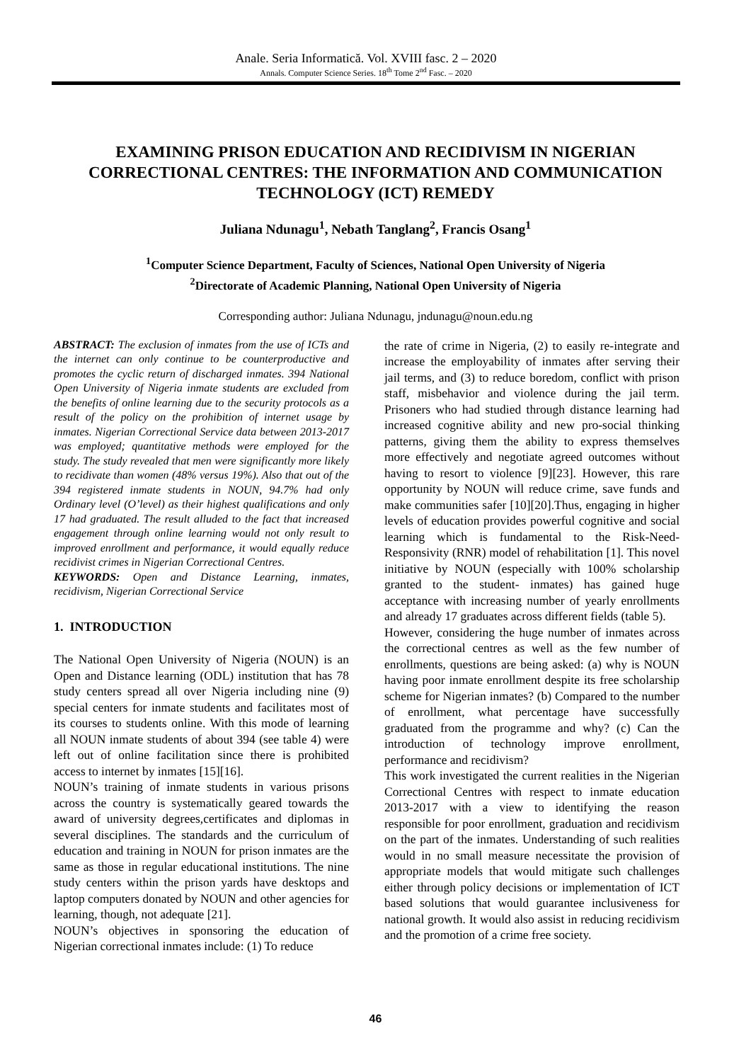Anale. Seria Informatică. Vol. XVIII fasc. 2 – 2020
Annals. Computer Science Series. 18<sup>th</sup> Tome 2<sup>nd</sup> Fasc. – 2020
EXAMINING PRISON EDUCATION AND RECIDIVISM IN NIGERIAN CORRECTIONAL CENTRES: THE INFORMATION AND COMMUNICATION TECHNOLOGY (ICT) REMEDY
Juliana Ndunagu<sup>1</sup>, Nebath Tanglang<sup>2</sup>, Francis Osang<sup>1</sup>
<sup>1</sup> Computer Science Department, Faculty of Sciences, National Open University of Nigeria
<sup>2</sup> Directorate of Academic Planning, National Open University of Nigeria
Corresponding author: Juliana Ndunagu, jndunagu@noun.edu.ng
ABSTRACT: The exclusion of inmates from the use of ICTs and the internet can only continue to be counterproductive and promotes the cyclic return of discharged inmates. 394 National Open University of Nigeria inmate students are excluded from the benefits of online learning due to the security protocols as a result of the policy on the prohibition of internet usage by inmates. Nigerian Correctional Service data between 2013-2017 was employed; quantitative methods were employed for the study. The study revealed that men were significantly more likely to recidivate than women (48% versus 19%). Also that out of the 394 registered inmate students in NOUN, 94.7% had only Ordinary level (O’level) as their highest qualifications and only 17 had graduated. The result alluded to the fact that increased engagement through online learning would not only result to improved enrollment and performance, it would equally reduce recidivist crimes in Nigerian Correctional Centres.
KEYWORDS: Open and Distance Learning, inmates, recidivism, Nigerian Correctional Service
1. INTRODUCTION
The National Open University of Nigeria (NOUN) is an Open and Distance learning (ODL) institution that has 78 study centers spread all over Nigeria including nine (9) special centers for inmate students and facilitates most of its courses to students online. With this mode of learning all NOUN inmate students of about 394 (see table 4) were left out of online facilitation since there is prohibited access to internet by inmates [15][16].
NOUN’s training of inmate students in various prisons across the country is systematically geared towards the award of university degrees,certificates and diplomas in several disciplines. The standards and the curriculum of education and training in NOUN for prison inmates are the same as those in regular educational institutions. The nine study centers within the prison yards have desktops and laptop computers donated by NOUN and other agencies for learning, though, not adequate [21].
NOUN’s objectives in sponsoring the education of Nigerian correctional inmates include: (1) To reduce
the rate of crime in Nigeria, (2) to easily re-integrate and increase the employability of inmates after serving their jail terms, and (3) to reduce boredom, conflict with prison staff, misbehavior and violence during the jail term. Prisoners who had studied through distance learning had increased cognitive ability and new pro-social thinking patterns, giving them the ability to express themselves more effectively and negotiate agreed outcomes without having to resort to violence [9][23]. However, this rare opportunity by NOUN will reduce crime, save funds and make communities safer [10][20].Thus, engaging in higher levels of education provides powerful cognitive and social learning which is fundamental to the Risk-Need-Responsivity (RNR) model of rehabilitation [1]. This novel initiative by NOUN (especially with 100% scholarship granted to the student- inmates) has gained huge acceptance with increasing number of yearly enrollments and already 17 graduates across different fields (table 5).
However, considering the huge number of inmates across the correctional centres as well as the few number of enrollments, questions are being asked: (a) why is NOUN having poor inmate enrollment despite its free scholarship scheme for Nigerian inmates? (b) Compared to the number of enrollment, what percentage have successfully graduated from the programme and why? (c) Can the introduction of technology improve enrollment, performance and recidivism?
This work investigated the current realities in the Nigerian Correctional Centres with respect to inmate education 2013-2017 with a view to identifying the reason responsible for poor enrollment, graduation and recidivism on the part of the inmates. Understanding of such realities would in no small measure necessitate the provision of appropriate models that would mitigate such challenges either through policy decisions or implementation of ICT based solutions that would guarantee inclusiveness for national growth. It would also assist in reducing recidivism and the promotion of a crime free society.
46